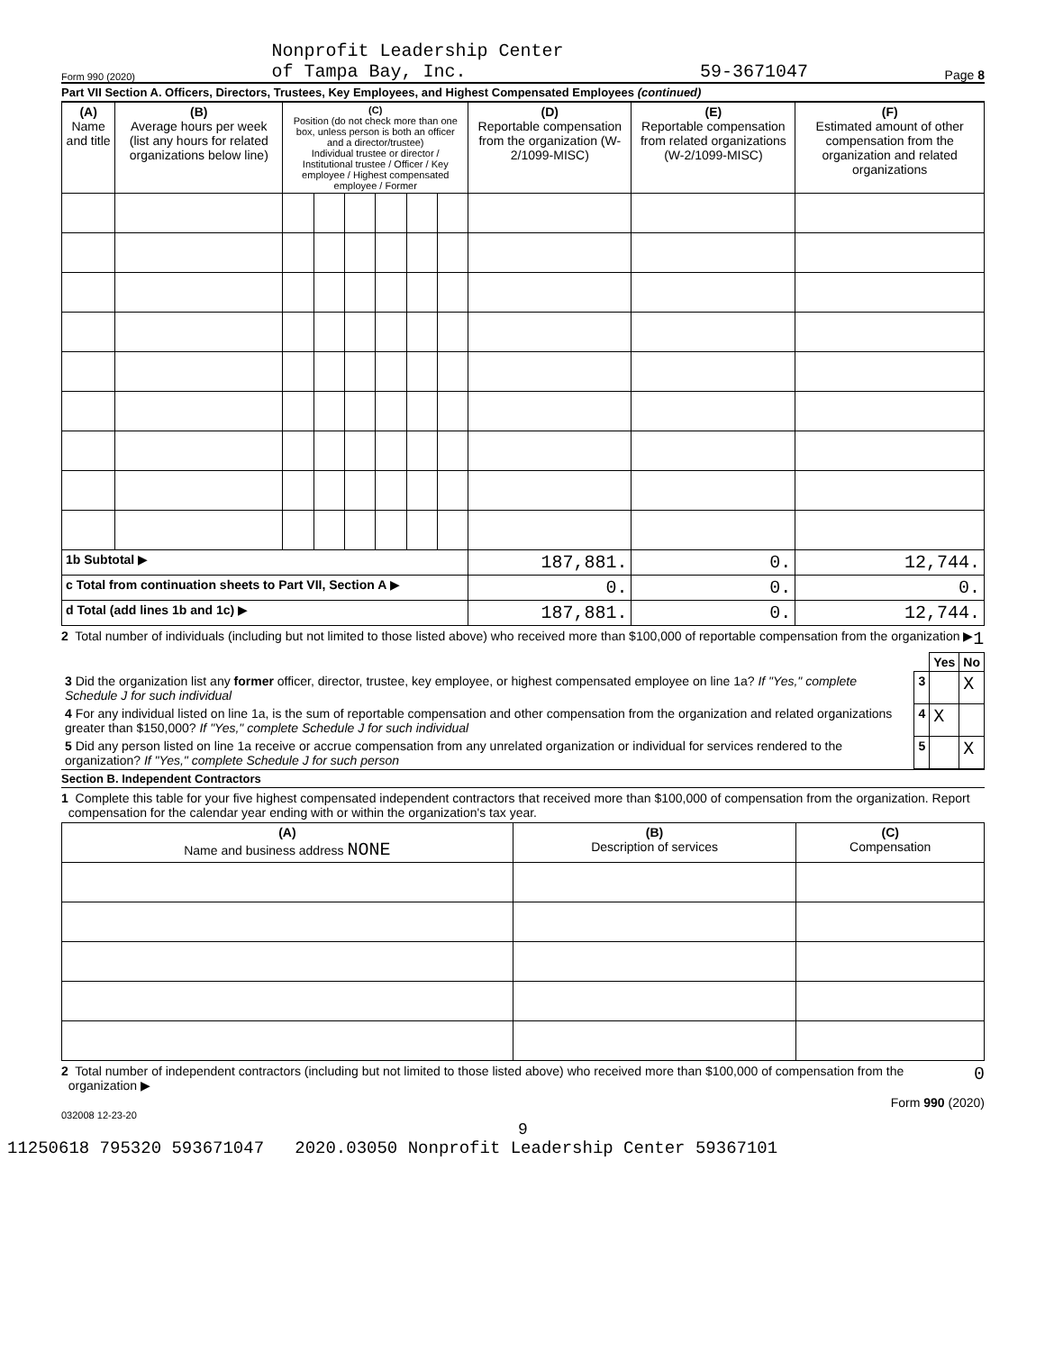Form 990 (2020) Nonprofit Leadership Center
of Tampa Bay, Inc. 59-3671047 Page 8
Part VII Section A. Officers, Directors, Trustees, Key Employees, and Highest Compensated Employees (continued)
| (A) Name and title | (B) Average hours per week (list any hours for related organizations below line) | (C) Position (do not check more than one box, unless person is both an officer and a director/trustee) Individual trustee or director / Institutional trustee / Officer / Key employee / Highest compensated employee / Former | | | | | | (D) Reportable compensation from the organization (W-2/1099-MISC) | (E) Reportable compensation from related organizations (W-2/1099-MISC) | (F) Estimated amount of other compensation from the organization and related organizations |
| --- | --- | --- | --- | --- | --- | --- | --- | --- | --- | --- |
| 1b Subtotal ▶ | | | | | | | | 187,881. | 0. | 12,744. |
| c Total from continuation sheets to Part VII, Section A ▶ | | | | | | | | 0. | 0. | 0. |
| d Total (add lines 1b and 1c) ▶ | | | | | | | | 187,881. | 0. | 12,744. |
2 Total number of individuals (including but not limited to those listed above) who received more than $100,000 of reportable compensation from the organization ▶ 1
| | | Yes | No |
| 3 Did the organization list any former officer, director, trustee, key employee, or highest compensated employee on line 1a? If "Yes," complete Schedule J for such individual | 3 | | X |
| 4 For any individual listed on line 1a, is the sum of reportable compensation and other compensation from the organization and related organizations greater than $150,000? If "Yes," complete Schedule J for such individual | 4 | X | |
| 5 Did any person listed on line 1a receive or accrue compensation from any unrelated organization or individual for services rendered to the organization? If "Yes," complete Schedule J for such person | 5 | | X |
Section B. Independent Contractors
1 Complete this table for your five highest compensated independent contractors that received more than $100,000 of compensation from the organization. Report compensation for the calendar year ending with or within the organization's tax year.
| (A) Name and business address NONE | (B) Description of services | (C) Compensation |
| --- | --- | --- |
2 Total number of independent contractors (including but not limited to those listed above) who received more than $100,000 of compensation from the organization ▶ 0
Form 990 (2020)
032008 12-23-20
9
11250618 795320 593671047 2020.03050 Nonprofit Leadership Center 59367101